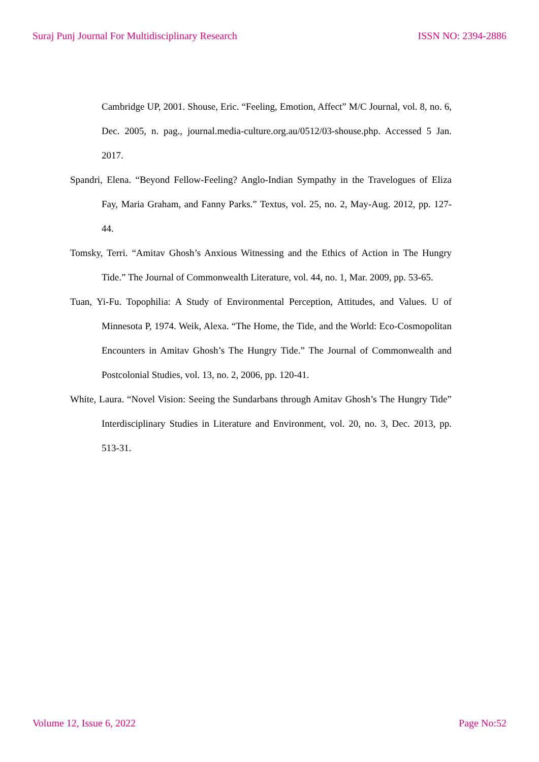Suraj Punj Journal For Multidisciplinary Research ISSN NO: 2394-2886
Cambridge UP, 2001. Shouse, Eric. “Feeling, Emotion, Affect” M/C Journal, vol. 8, no. 6, Dec. 2005, n. pag., journal.media-culture.org.au/0512/03-shouse.php. Accessed 5 Jan. 2017.
Spandri, Elena. “Beyond Fellow-Feeling? Anglo-Indian Sympathy in the Travelogues of Eliza Fay, Maria Graham, and Fanny Parks.” Textus, vol. 25, no. 2, May-Aug. 2012, pp. 127-44.
Tomsky, Terri. “Amitav Ghosh’s Anxious Witnessing and the Ethics of Action in The Hungry Tide.” The Journal of Commonwealth Literature, vol. 44, no. 1, Mar. 2009, pp. 53-65.
Tuan, Yi-Fu. Topophilia: A Study of Environmental Perception, Attitudes, and Values. U of Minnesota P, 1974. Weik, Alexa. “The Home, the Tide, and the World: Eco-Cosmopolitan Encounters in Amitav Ghosh’s The Hungry Tide.” The Journal of Commonwealth and Postcolonial Studies, vol. 13, no. 2, 2006, pp. 120-41.
White, Laura. “Novel Vision: Seeing the Sundarbans through Amitav Ghosh’s The Hungry Tide” Interdisciplinary Studies in Literature and Environment, vol. 20, no. 3, Dec. 2013, pp. 513-31.
Volume 12, Issue 6, 2022 Page No:52